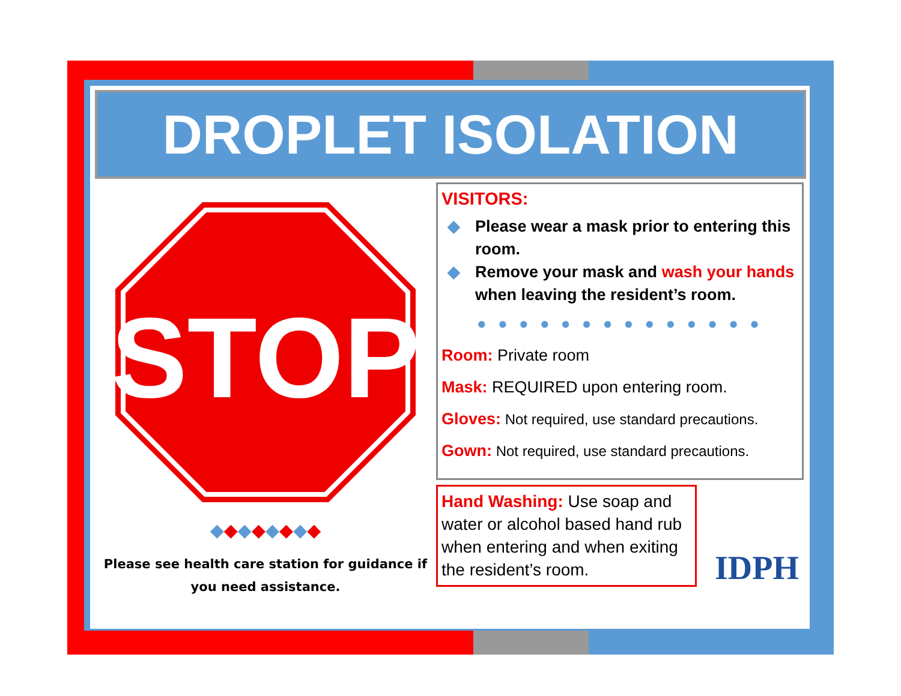DROPLET ISOLATION
STOP
◆◆◆◆◆◆◆◆
Please see health care station for guidance if you need assistance.
VISITORS:
◆ Please wear a mask prior to entering this room.
◆ Remove your mask and wash your hands when leaving the resident’s room.
● ● ● ● ● ● ● ● ● ● ● ● ● ●
Room: Private room
Mask: REQUIRED upon entering room.
Gloves: Not required, use standard precautions.
Gown: Not required, use standard precautions.
Hand Washing: Use soap and water or alcohol based hand rub when entering and when exiting the resident’s room.
IDPH